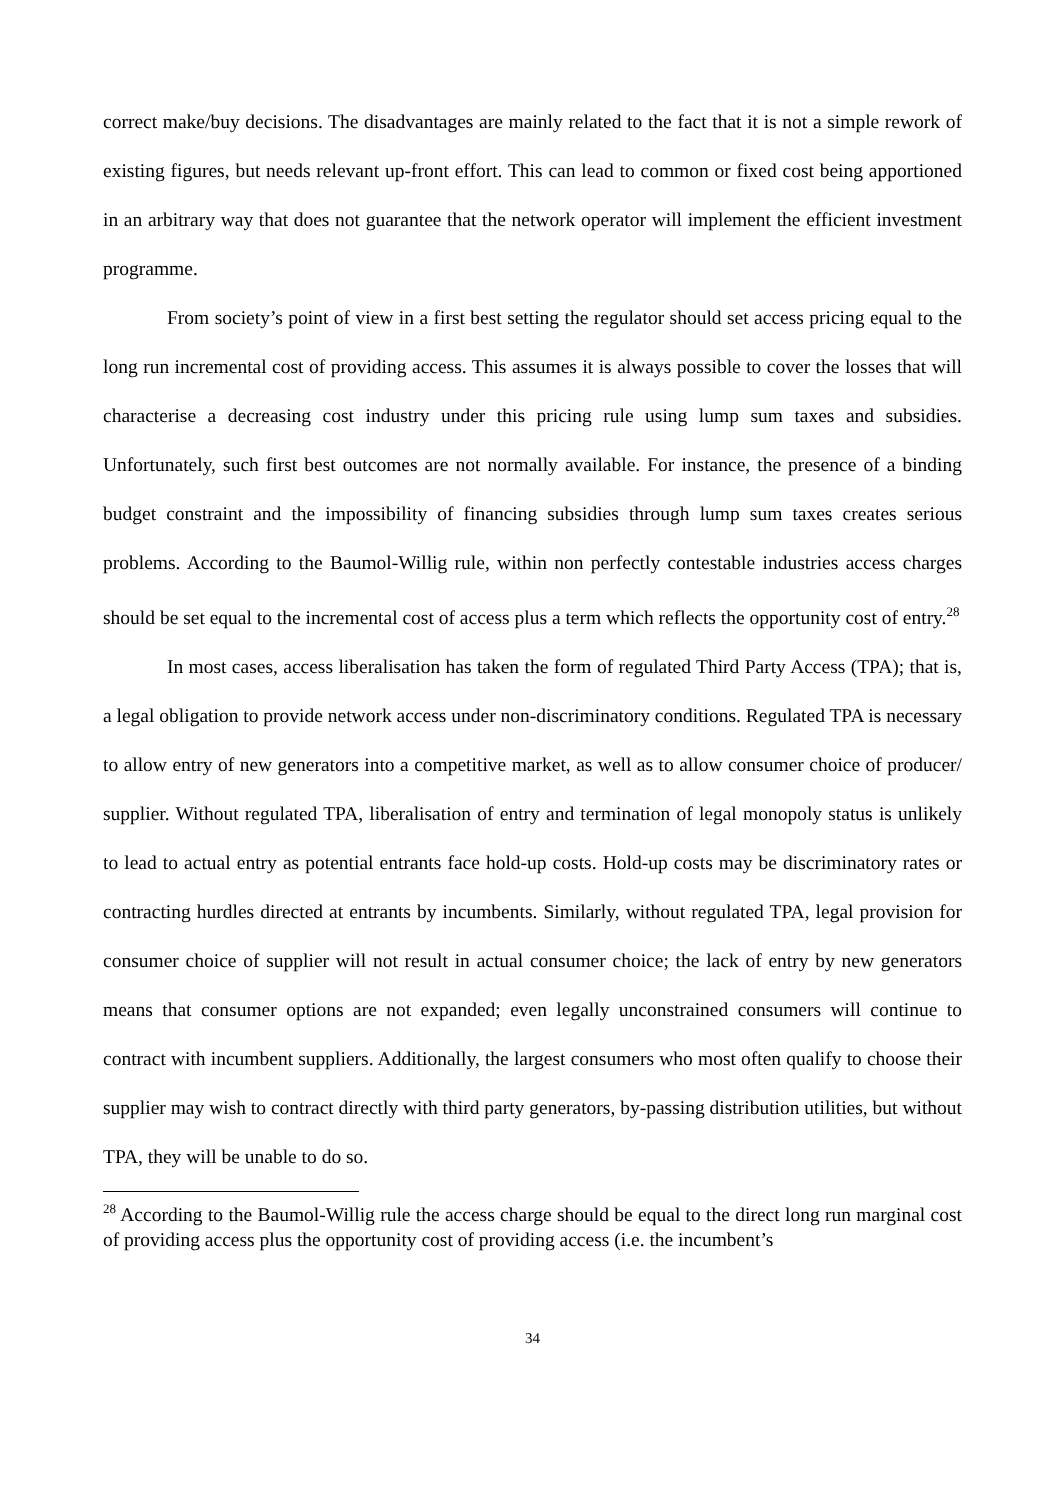correct make/buy decisions. The disadvantages are mainly related to the fact that it is not a simple rework of existing figures, but needs relevant up-front effort. This can lead to common or fixed cost being apportioned in an arbitrary way that does not guarantee that the network operator will implement the efficient investment programme.
From society’s point of view in a first best setting the regulator should set access pricing equal to the long run incremental cost of providing access. This assumes it is always possible to cover the losses that will characterise a decreasing cost industry under this pricing rule using lump sum taxes and subsidies. Unfortunately, such first best outcomes are not normally available. For instance, the presence of a binding budget constraint and the impossibility of financing subsidies through lump sum taxes creates serious problems. According to the Baumol-Willig rule, within non perfectly contestable industries access charges should be set equal to the incremental cost of access plus a term which reflects the opportunity cost of entry.<sup>28</sup>
In most cases, access liberalisation has taken the form of regulated Third Party Access (TPA); that is, a legal obligation to provide network access under non-discriminatory conditions. Regulated TPA is necessary to allow entry of new generators into a competitive market, as well as to allow consumer choice of producer/ supplier. Without regulated TPA, liberalisation of entry and termination of legal monopoly status is unlikely to lead to actual entry as potential entrants face hold-up costs. Hold-up costs may be discriminatory rates or contracting hurdles directed at entrants by incumbents. Similarly, without regulated TPA, legal provision for consumer choice of supplier will not result in actual consumer choice; the lack of entry by new generators means that consumer options are not expanded; even legally unconstrained consumers will continue to contract with incumbent suppliers. Additionally, the largest consumers who most often qualify to choose their supplier may wish to contract directly with third party generators, by-passing distribution utilities, but without TPA, they will be unable to do so.
<sup>28</sup> According to the Baumol-Willig rule the access charge should be equal to the direct long run marginal cost of providing access plus the opportunity cost of providing access (i.e. the incumbent’s
34